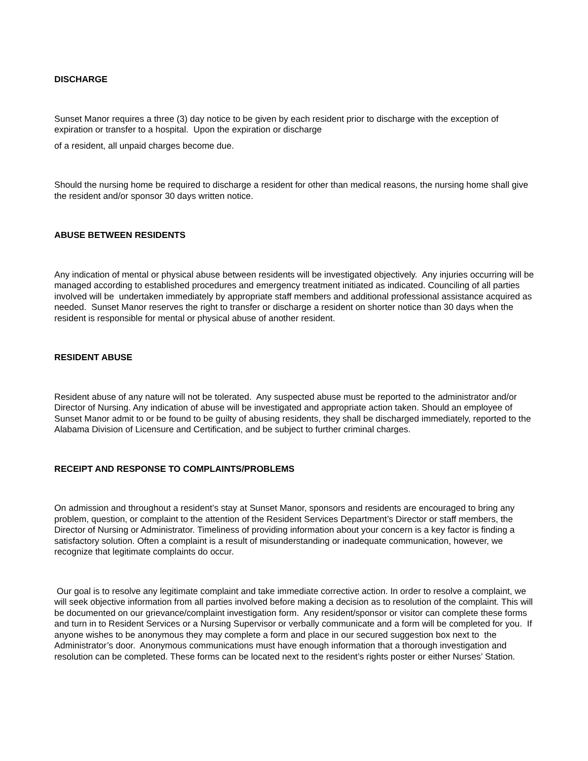DISCHARGE
Sunset Manor requires a three (3) day notice to be given by each resident prior to discharge with the exception of expiration or transfer to a hospital. Upon the expiration or discharge
of a resident, all unpaid charges become due.
Should the nursing home be required to discharge a resident for other than medical reasons, the nursing home shall give the resident and/or sponsor 30 days written notice.
ABUSE BETWEEN RESIDENTS
Any indication of mental or physical abuse between residents will be investigated objectively. Any injuries occurring will be managed according to established procedures and emergency treatment initiated as indicated. Counciling of all parties involved will be undertaken immediately by appropriate staff members and additional professional assistance acquired as needed. Sunset Manor reserves the right to transfer or discharge a resident on shorter notice than 30 days when the resident is responsible for mental or physical abuse of another resident.
RESIDENT ABUSE
Resident abuse of any nature will not be tolerated. Any suspected abuse must be reported to the administrator and/or Director of Nursing. Any indication of abuse will be investigated and appropriate action taken. Should an employee of Sunset Manor admit to or be found to be guilty of abusing residents, they shall be discharged immediately, reported to the Alabama Division of Licensure and Certification, and be subject to further criminal charges.
RECEIPT AND RESPONSE TO COMPLAINTS/PROBLEMS
On admission and throughout a resident’s stay at Sunset Manor, sponsors and residents are encouraged to bring any problem, question, or complaint to the attention of the Resident Services Department’s Director or staff members, the Director of Nursing or Administrator. Timeliness of providing information about your concern is a key factor is finding a satisfactory solution. Often a complaint is a result of misunderstanding or inadequate communication, however, we recognize that legitimate complaints do occur.
Our goal is to resolve any legitimate complaint and take immediate corrective action. In order to resolve a complaint, we will seek objective information from all parties involved before making a decision as to resolution of the complaint. This will be documented on our grievance/complaint investigation form. Any resident/sponsor or visitor can complete these forms and turn in to Resident Services or a Nursing Supervisor or verbally communicate and a form will be completed for you. If anyone wishes to be anonymous they may complete a form and place in our secured suggestion box next to the Administrator’s door. Anonymous communications must have enough information that a thorough investigation and resolution can be completed. These forms can be located next to the resident’s rights poster or either Nurses’ Station.